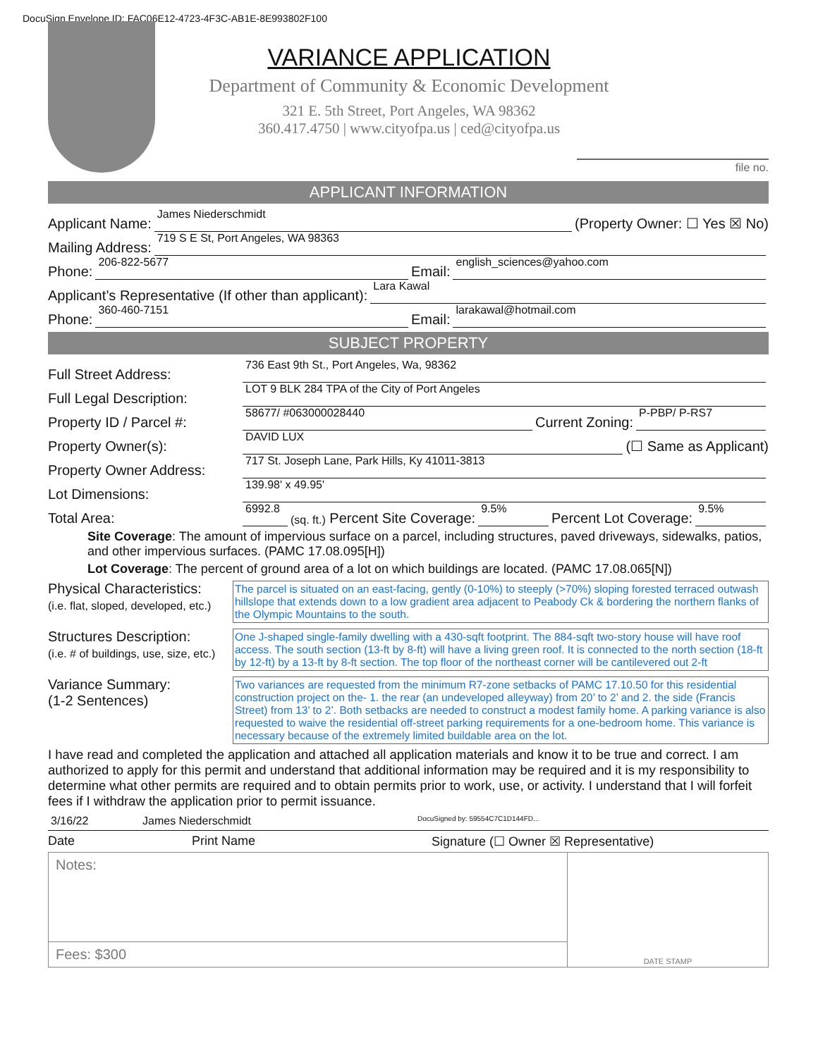DocuSign Envelope ID: FAC06E12-4723-4F3C-AB1E-8E993802F100
VARIANCE APPLICATION
Department of Community & Economic Development
321 E. 5th Street, Port Angeles, WA 98362
360.417.4750 | www.cityofpa.us | ced@cityofpa.us
file no.
APPLICANT INFORMATION
Applicant Name: James Niederschmidt (Property Owner: ☐ Yes ☒ No)
Mailing Address: 719 S E St, Port Angeles, WA 98363
Phone: 206-822-5677 Email: english_sciences@yahoo.com
Applicant’s Representative (If other than applicant): Lara Kawal
Phone: 360-460-7151 Email: larakawal@hotmail.com
SUBJECT PROPERTY
Full Street Address: 736 East 9th St., Port Angeles, Wa, 98362
Full Legal Description: LOT 9 BLK 284 TPA of the City of Port Angeles
Property ID / Parcel #: 58677/ #063000028440 Current Zoning: P-PBP/ P-RS7
Property Owner(s): DAVID LUX (☐ Same as Applicant)
Property Owner Address: 717 St. Joseph Lane, Park Hills, Ky 41011-3813
Lot Dimensions: 139.98' x 49.95'
Total Area: 6992.8 (sq. ft.) Percent Site Coverage: 9.5% Percent Lot Coverage: 9.5%
Site Coverage: The amount of impervious surface on a parcel, including structures, paved driveways, sidewalks, patios, and other impervious surfaces. (PAMC 17.08.095[H])
Lot Coverage: The percent of ground area of a lot on which buildings are located. (PAMC 17.08.065[N])
Physical Characteristics:
(i.e. flat, sloped, developed, etc.)
The parcel is situated on an east-facing, gently (0-10%) to steeply (>70%) sloping forested terraced outwash hillslope that extends down to a low gradient area adjacent to Peabody Ck & bordering the northern flanks of the Olympic Mountains to the south.
Structures Description:
(i.e. # of buildings, use, size, etc.)
One J-shaped single-family dwelling with a 430-sqft footprint. The 884-sqft two-story house will have roof access. The south section (13-ft by 8-ft) will have a living green roof. It is connected to the north section (18-ft by 12-ft) by a 13-ft by 8-ft section. The top floor of the northeast corner will be cantilevered out 2-ft
Variance Summary:
(1-2 Sentences)
Two variances are requested from the minimum R7-zone setbacks of PAMC 17.10.50 for this residential construction project on the- 1. the rear (an undeveloped alleyway) from 20’ to 2’ and 2. the side (Francis Street) from 13’ to 2’. Both setbacks are needed to construct a modest family home. A parking variance is also requested to waive the residential off-street parking requirements for a one-bedroom home. This variance is necessary because of the extremely limited buildable area on the lot.
I have read and completed the application and attached all application materials and know it to be true and correct. I am authorized to apply for this permit and understand that additional information may be required and it is my responsibility to determine what other permits are required and to obtain permits prior to work, use, or activity. I understand that I will forfeit fees if I withdraw the application prior to permit issuance.
3/16/22 James Niederschmidt DocuSigned by: 59554C7C1D144FD...
Date Print Name Signature (☐ Owner ☒ Representative)
Notes:
Fees: $300
DATE STAMP